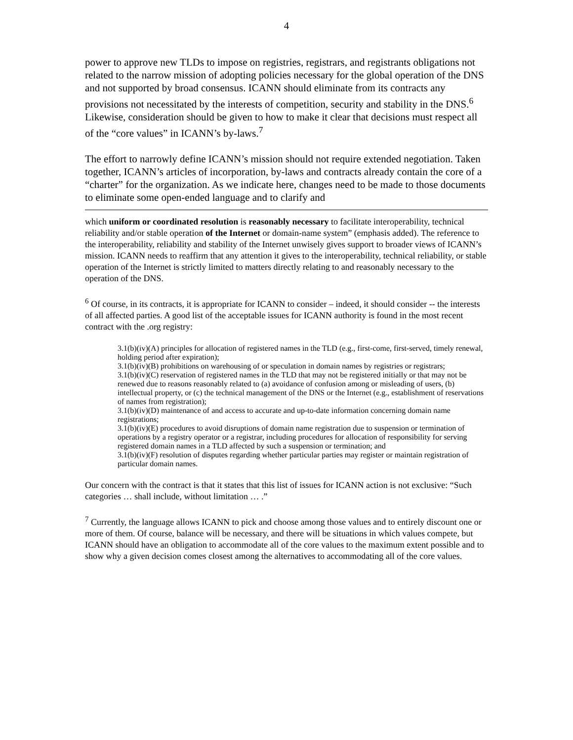4
power to approve new TLDs to impose on registries, registrars, and registrants obligations not related to the narrow mission of adopting policies necessary for the global operation of the DNS and not supported by broad consensus. ICANN should eliminate from its contracts any provisions not necessitated by the interests of competition, security and stability in the DNS.<sup>6</sup> Likewise, consideration should be given to how to make it clear that decisions must respect all of the “core values” in ICANN’s by-laws.<sup>7</sup>
The effort to narrowly define ICANN’s mission should not require extended negotiation. Taken together, ICANN’s articles of incorporation, by-laws and contracts already contain the core of a “charter” for the organization. As we indicate here, changes need to be made to those documents to eliminate some open-ended language and to clarify and
which uniform or coordinated resolution is reasonably necessary to facilitate interoperability, technical reliability and/or stable operation of the Internet or domain-name system” (emphasis added). The reference to the interoperability, reliability and stability of the Internet unwisely gives support to broader views of ICANN’s mission. ICANN needs to reaffirm that any attention it gives to the interoperability, technical reliability, or stable operation of the Internet is strictly limited to matters directly relating to and reasonably necessary to the operation of the DNS.
<sup>6</sup> Of course, in its contracts, it is appropriate for ICANN to consider – indeed, it should consider -- the interests of all affected parties. A good list of the acceptable issues for ICANN authority is found in the most recent contract with the .org registry:
3.1(b)(iv)(A) principles for allocation of registered names in the TLD (e.g., first-come, first-served, timely renewal, holding period after expiration);
3.1(b)(iv)(B) prohibitions on warehousing of or speculation in domain names by registries or registrars;
3.1(b)(iv)(C) reservation of registered names in the TLD that may not be registered initially or that may not be renewed due to reasons reasonably related to (a) avoidance of confusion among or misleading of users, (b) intellectual property, or (c) the technical management of the DNS or the Internet (e.g., establishment of reservations of names from registration);
3.1(b)(iv)(D) maintenance of and access to accurate and up-to-date information concerning domain name registrations;
3.1(b)(iv)(E) procedures to avoid disruptions of domain name registration due to suspension or termination of operations by a registry operator or a registrar, including procedures for allocation of responsibility for serving registered domain names in a TLD affected by such a suspension or termination; and
3.1(b)(iv)(F) resolution of disputes regarding whether particular parties may register or maintain registration of particular domain names.
Our concern with the contract is that it states that this list of issues for ICANN action is not exclusive: “Such categories … shall include, without limitation … .”
<sup>7</sup> Currently, the language allows ICANN to pick and choose among those values and to entirely discount one or more of them. Of course, balance will be necessary, and there will be situations in which values compete, but ICANN should have an obligation to accommodate all of the core values to the maximum extent possible and to show why a given decision comes closest among the alternatives to accommodating all of the core values.